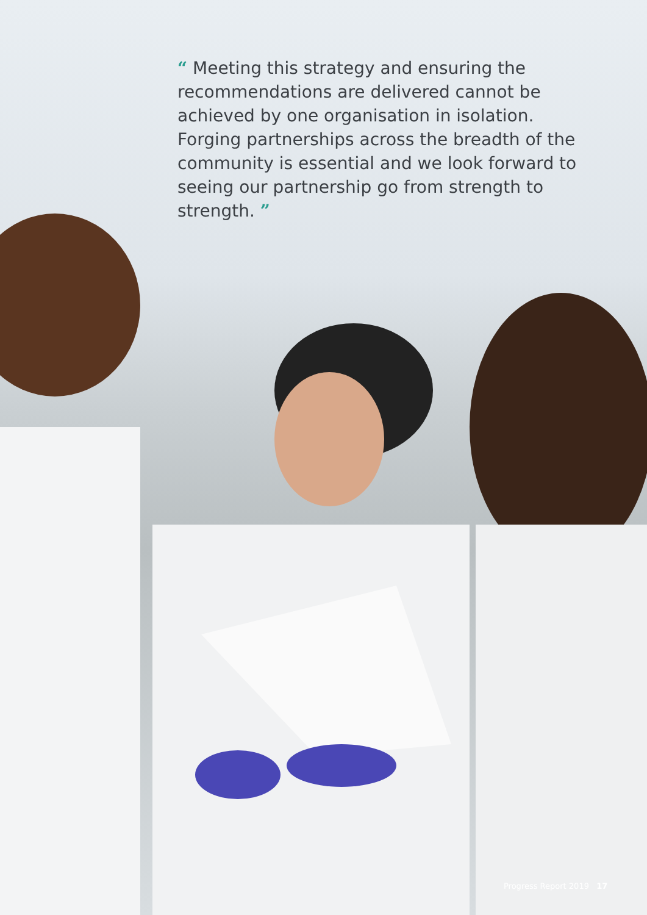“ Meeting this strategy and ensuring the recommendations are delivered cannot be achieved by one organisation in isolation. Forging partnerships across the breadth of the community is essential and we look forward to seeing our partnership go from strength to strength. ”
Progress Report 2019 17